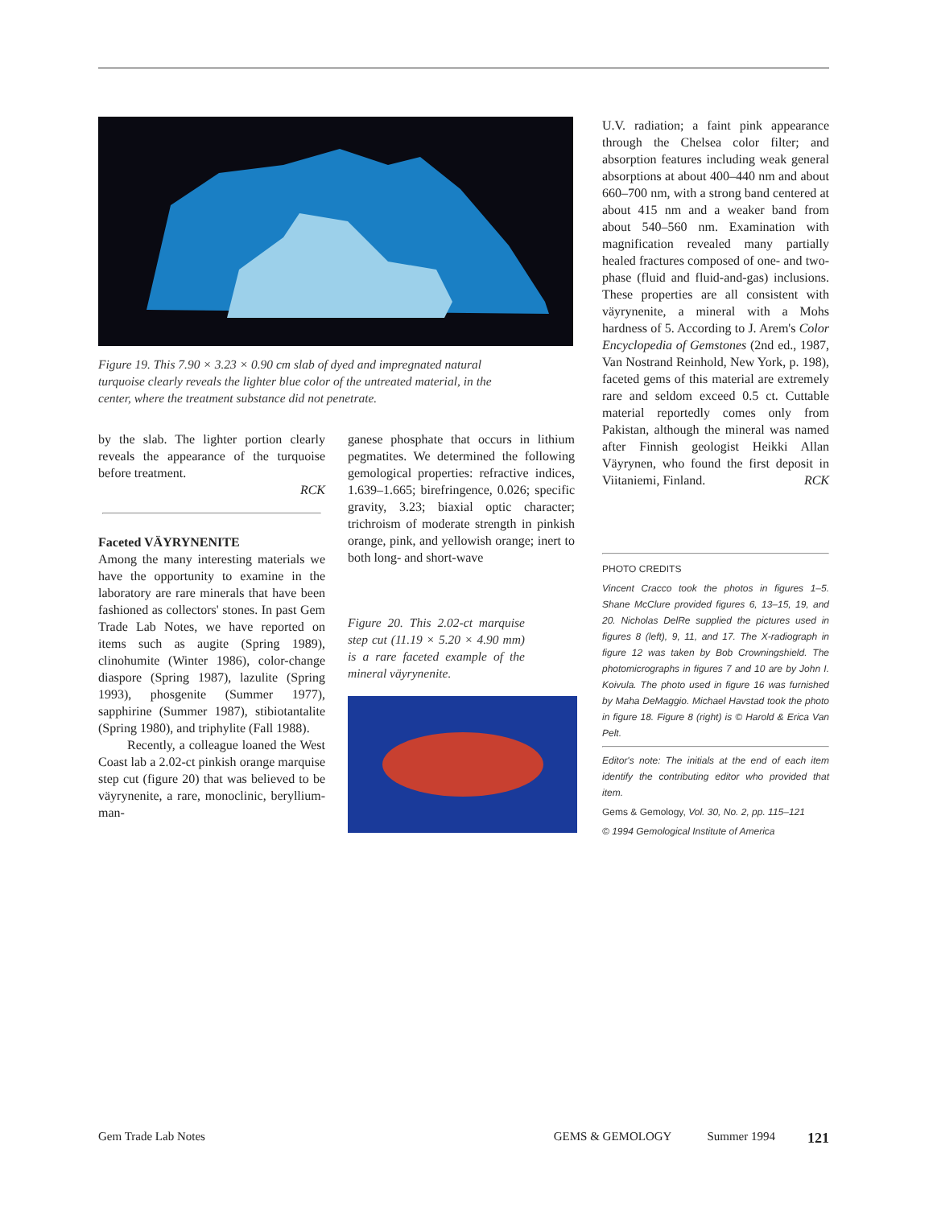Figure 19. This 7.90 × 3.23 × 0.90 cm slab of dyed and impregnated natural turquoise clearly reveals the lighter blue color of the untreated material, in the center, where the treatment substance did not penetrate.
by the slab. The lighter portion clearly reveals the appearance of the turquoise before treatment.
RCK
Faceted VÄYRYNENITE
Among the many interesting materials we have the opportunity to examine in the laboratory are rare minerals that have been fashioned as collectors' stones. In past Gem Trade Lab Notes, we have reported on items such as augite (Spring 1989), clinohumite (Winter 1986), color-change diaspore (Spring 1987), lazulite (Spring 1993), phosgenite (Summer 1977), sapphirine (Summer 1987), stibiotantalite (Spring 1980), and triphylite (Fall 1988).
Recently, a colleague loaned the West Coast lab a 2.02-ct pinkish orange marquise step cut (figure 20) that was believed to be väyrynenite, a rare, monoclinic, beryllium-man-
ganese phosphate that occurs in lithium pegmatites. We determined the following gemological properties: refractive indices, 1.639–1.665; birefringence, 0.026; specific gravity, 3.23; biaxial optic character; trichroism of moderate strength in pinkish orange, pink, and yellowish orange; inert to both long- and short-wave
Figure 20. This 2.02-ct marquise step cut (11.19 × 5.20 × 4.90 mm) is a rare faceted example of the mineral väyrynenite.
U.V. radiation; a faint pink appearance through the Chelsea color filter; and absorption features including weak general absorptions at about 400–440 nm and about 660–700 nm, with a strong band centered at about 415 nm and a weaker band from about 540–560 nm. Examination with magnification revealed many partially healed fractures composed of one- and two-phase (fluid and fluid-and-gas) inclusions. These properties are all consistent with väyrynenite, a mineral with a Mohs hardness of 5. According to J. Arem's Color Encyclopedia of Gemstones (2nd ed., 1987, Van Nostrand Reinhold, New York, p. 198), faceted gems of this material are extremely rare and seldom exceed 0.5 ct. Cuttable material reportedly comes only from Pakistan, although the mineral was named after Finnish geologist Heikki Allan Väyrynen, who found the first deposit in Viitaniemi, Finland. RCK
PHOTO CREDITS
Vincent Cracco took the photos in figures 1–5. Shane McClure provided figures 6, 13–15, 19, and 20. Nicholas DelRe supplied the pictures used in figures 8 (left), 9, 11, and 17. The X-radiograph in figure 12 was taken by Bob Crowningshield. The photomicrographs in figures 7 and 10 are by John I. Koivula. The photo used in figure 16 was furnished by Maha DeMaggio. Michael Havstad took the photo in figure 18. Figure 8 (right) is © Harold & Erica Van Pelt.
Editor's note: The initials at the end of each item identify the contributing editor who provided that item.
Gems & Gemology, Vol. 30, No. 2, pp. 115–121
© 1994 Gemological Institute of America
Gem Trade Lab Notes GEMS & GEMOLOGY Summer 1994 121